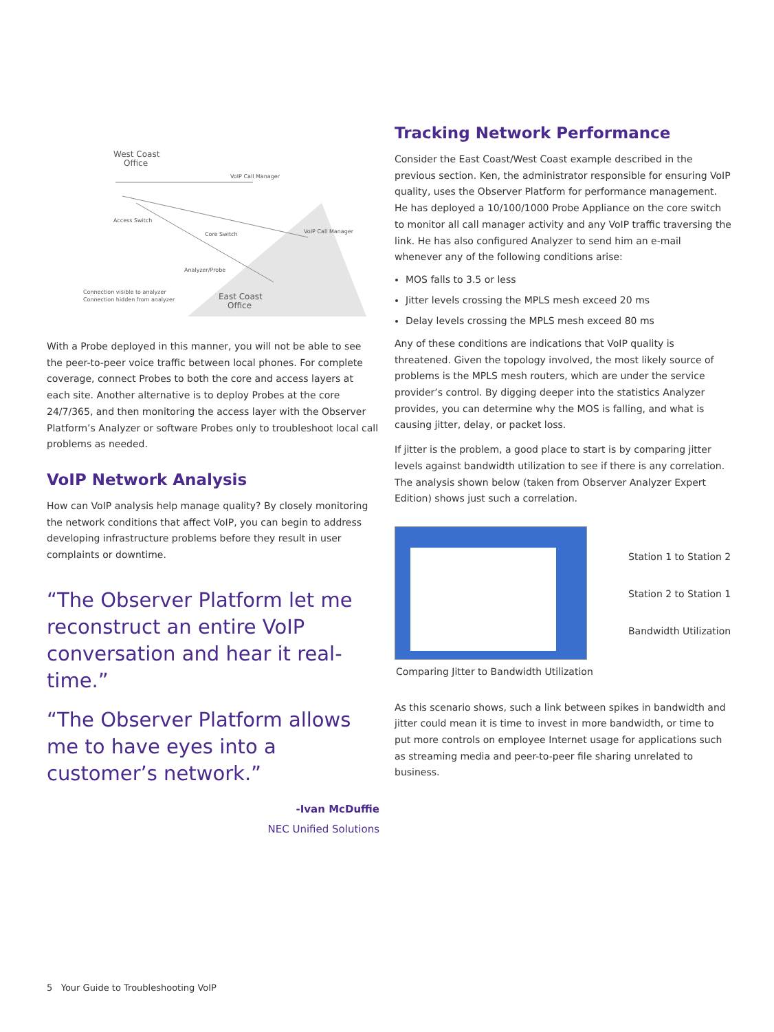West Coast
Office
VoIP Call Manager
Access Switch
Core Switch
VoIP Call Manager
Analyzer/Probe
East Coast
Office
Connection visible to analyzer
Connection hidden from analyzer
With a Probe deployed in this manner, you will not be able to see the peer-to-peer voice traffic between local phones. For complete coverage, connect Probes to both the core and access layers at each site. Another alternative is to deploy Probes at the core 24/7/365, and then monitoring the access layer with the Observer Platform’s Analyzer or software Probes only to troubleshoot local call problems as needed.
VoIP Network Analysis
How can VoIP analysis help manage quality? By closely monitoring the network conditions that affect VoIP, you can begin to address developing infrastructure problems before they result in user complaints or downtime.
“The Observer Platform let me reconstruct an entire VoIP conversation and hear it real-time.”
“The Observer Platform allows me to have eyes into a customer’s network.”
-Ivan McDuffie
NEC Unified Solutions
Tracking Network Performance
Consider the East Coast/West Coast example described in the previous section. Ken, the administrator responsible for ensuring VoIP quality, uses the Observer Platform for performance management. He has deployed a 10/100/1000 Probe Appliance on the core switch to monitor all call manager activity and any VoIP traffic traversing the link. He has also configured Analyzer to send him an e-mail whenever any of the following conditions arise:
MOS falls to 3.5 or less
Jitter levels crossing the MPLS mesh exceed 20 ms
Delay levels crossing the MPLS mesh exceed 80 ms
Any of these conditions are indications that VoIP quality is threatened. Given the topology involved, the most likely source of problems is the MPLS mesh routers, which are under the service provider’s control. By digging deeper into the statistics Analyzer provides, you can determine why the MOS is falling, and what is causing jitter, delay, or packet loss.
If jitter is the problem, a good place to start is by comparing jitter levels against bandwidth utilization to see if there is any correlation. The analysis shown below (taken from Observer Analyzer Expert Edition) shows just such a correlation.
Station 1 to Station 2
Station 2 to Station 1
Bandwidth Utilization
Comparing Jitter to Bandwidth Utilization
As this scenario shows, such a link between spikes in bandwidth and jitter could mean it is time to invest in more bandwidth, or time to put more controls on employee Internet usage for applications such as streaming media and peer-to-peer file sharing unrelated to business.
5 Your Guide to Troubleshooting VoIP